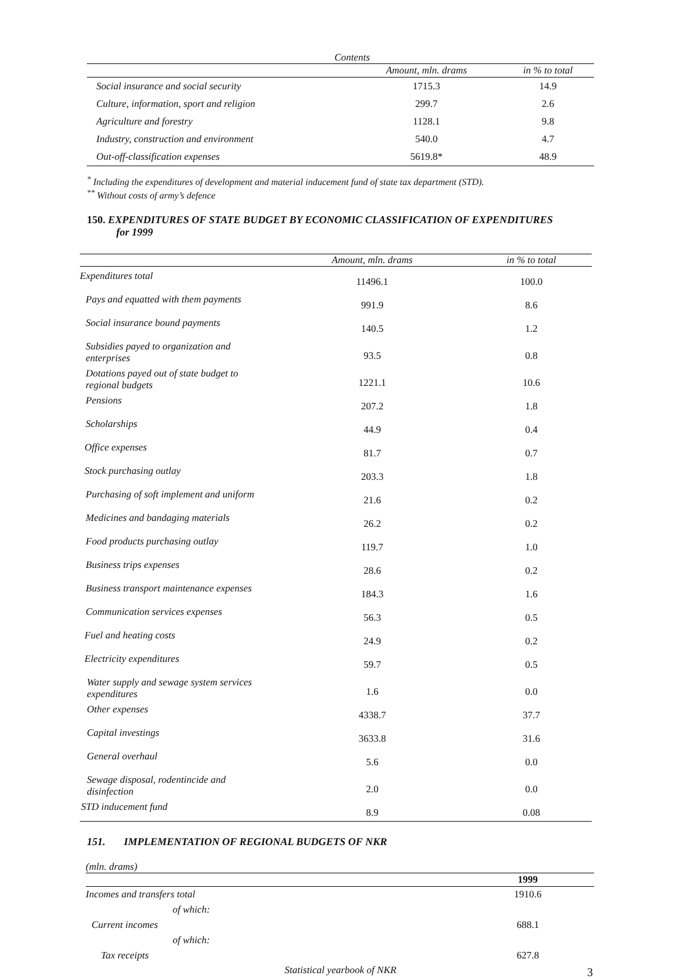| Contents | | |
| --- | --- | --- |
| | Amount, mln. drams | in % to total |
| Social insurance and social security | 1715.3 | 14.9 |
| Culture, information, sport and religion | 299.7 | 2.6 |
| Agriculture and forestry | 1128.1 | 9.8 |
| Industry, construction and environment | 540.0 | 4.7 |
| Out-off-classification expenses | 5619.8* | 48.9 |
<sup>*</sup> Including the expenditures of development and material inducement fund of state tax department (STD).
<sup>**</sup> Without costs of army’s defence
150. EXPENDITURES OF STATE BUDGET BY ECONOMIC CLASSIFICATION OF EXPENDITURES
for 1999
| | Amount, mln. drams | in % to total |
| Expenditures total | 11496.1 | 100.0 |
| Pays and equatted with them payments | 991.9 | 8.6 |
| Social insurance bound payments | 140.5 | 1.2 |
| Subsidies payed to organization and enterprises | 93.5 | 0.8 |
| Dotations payed out of state budget to regional budgets | 1221.1 | 10.6 |
| Pensions | 207.2 | 1.8 |
| Scholarships | 44.9 | 0.4 |
| Office expenses | 81.7 | 0.7 |
| Stock purchasing outlay | 203.3 | 1.8 |
| Purchasing of soft implement and uniform | 21.6 | 0.2 |
| Medicines and bandaging materials | 26.2 | 0.2 |
| Food products purchasing outlay | 119.7 | 1.0 |
| Business trips expenses | 28.6 | 0.2 |
| Business transport maintenance expenses | 184.3 | 1.6 |
| Communication services expenses | 56.3 | 0.5 |
| Fuel and heating costs | 24.9 | 0.2 |
| Electricity expenditures | 59.7 | 0.5 |
| Water supply and sewage system services expenditures | 1.6 | 0.0 |
| Other expenses | 4338.7 | 37.7 |
| Capital investings | 3633.8 | 31.6 |
| General overhaul | 5.6 | 0.0 |
| Sewage disposal, rodentincide and disinfection | 2.0 | 0.0 |
| STD inducement fund | 8.9 | 0.08 |
151. IMPLEMENTATION OF REGIONAL BUDGETS OF NKR
(mln. drams)
| | 1999 |
| Incomes and transfers total | 1910.6 |
| of which: | |
| Current incomes | 688.1 |
| of which: | |
| Tax receipts | 627.8 |
Statistical yearbook of NKR
3